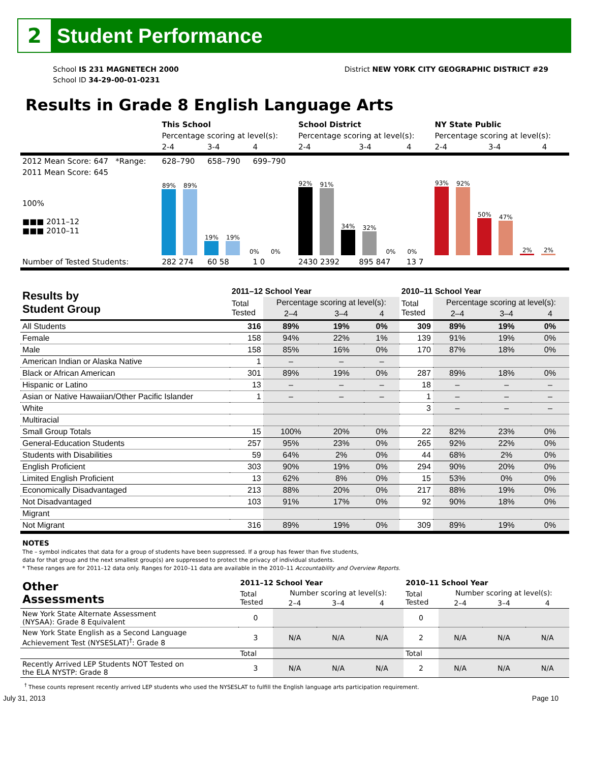2
Student Performance
School IS 231 MAGNETECH 2000
School ID 34-29-00-01-0231
District NEW YORK CITY GEOGRAPHIC DISTRICT #29
Results in Grade 8 English Language Arts
| | This School | | | School District | | | NY State Public | | |
| | Percentage scoring at level(s): | | | Percentage scoring at level(s): | | | Percentage scoring at level(s): | | |
| | 2-4 | 3-4 | 4 | 2-4 | 3-4 | 4 | 2-4 | 3-4 | 4 |
| 2012 Mean Score: 647 *Range: | 628–790 | 658–790 | 699–790 | | | | | | |
| 2011 Mean Score: 645 | | | | | | | | | |
| 100% ■■■ 2011–12 ■■■ 2010–11 | 89% 89% 19% 19% 0% 0% | | | 92% 91% 34% 32% 0% 0% | | | 93% 92% 50% 47% 2% 2% | | |
| Number of Tested Students: | 282 274 | 60 58 | 1 0 | 2430 2392 | 895 847 | 13 7 | | | |
| Results by Student Group | 2011–12 School Year | | | | 2010–11 School Year | | | |
| | Total Tested | Percentage scoring at level(s): | | | Total Tested | Percentage scoring at level(s): | | |
| | | 2–4 | 3–4 | 4 | | 2–4 | 3–4 | 4 |
| All Students | 316 | 89% | 19% | 0% | 309 | 89% | 19% | 0% |
| Female | 158 | 94% | 22% | 1% | 139 | 91% | 19% | 0% |
| Male | 158 | 85% | 16% | 0% | 170 | 87% | 18% | 0% |
| American Indian or Alaska Native | 1 | – | – | – | | | | |
| Black or African American | 301 | 89% | 19% | 0% | 287 | 89% | 18% | 0% |
| Hispanic or Latino | 13 | – | – | – | 18 | – | – | – |
| Asian or Native Hawaiian/Other Pacific Islander | 1 | – | – | – | 1 | – | – | – |
| White | | | | | 3 | – | – | – |
| Multiracial | | | | | | | | |
| Small Group Totals | 15 | 100% | 20% | 0% | 22 | 82% | 23% | 0% |
| General-Education Students | 257 | 95% | 23% | 0% | 265 | 92% | 22% | 0% |
| Students with Disabilities | 59 | 64% | 2% | 0% | 44 | 68% | 2% | 0% |
| English Proficient | 303 | 90% | 19% | 0% | 294 | 90% | 20% | 0% |
| Limited English Proficient | 13 | 62% | 8% | 0% | 15 | 53% | 0% | 0% |
| Economically Disadvantaged | 213 | 88% | 20% | 0% | 217 | 88% | 19% | 0% |
| Not Disadvantaged | 103 | 91% | 17% | 0% | 92 | 90% | 18% | 0% |
| Migrant | | | | | | | | |
| Not Migrant | 316 | 89% | 19% | 0% | 309 | 89% | 19% | 0% |
NOTES
The – symbol indicates that data for a group of students have been suppressed. If a group has fewer than five students,
data for that group and the next smallest group(s) are suppressed to protect the privacy of individual students.
* These ranges are for 2011–12 data only. Ranges for 2010–11 data are available in the 2010–11 Accountability and Overview Reports.
| Other Assessments | 2011–12 School Year | | | | 2010–11 School Year | | | |
| | Total Tested | Number scoring at level(s): | | | Total Tested | Number scoring at level(s): | | |
| | | 2–4 | 3–4 | 4 | | 2–4 | 3–4 | 4 |
| New York State Alternate Assessment (NYSAA): Grade 8 Equivalent | 0 | | | | 0 | | | |
| New York State English as a Second Language Achievement Test (NYSESLAT)<sup>†</sup>: Grade 8 | 3 | N/A | N/A | N/A | 2 | N/A | N/A | N/A |
| | Total | | | | Total | | | |
| Recently Arrived LEP Students NOT Tested on the ELA NYSTP: Grade 8 | 3 | N/A | N/A | N/A | 2 | N/A | N/A | N/A |
<sup>†</sup> These counts represent recently arrived LEP students who used the NYSESLAT to fulfill the English language arts participation requirement.
July 31, 2013 Page 10